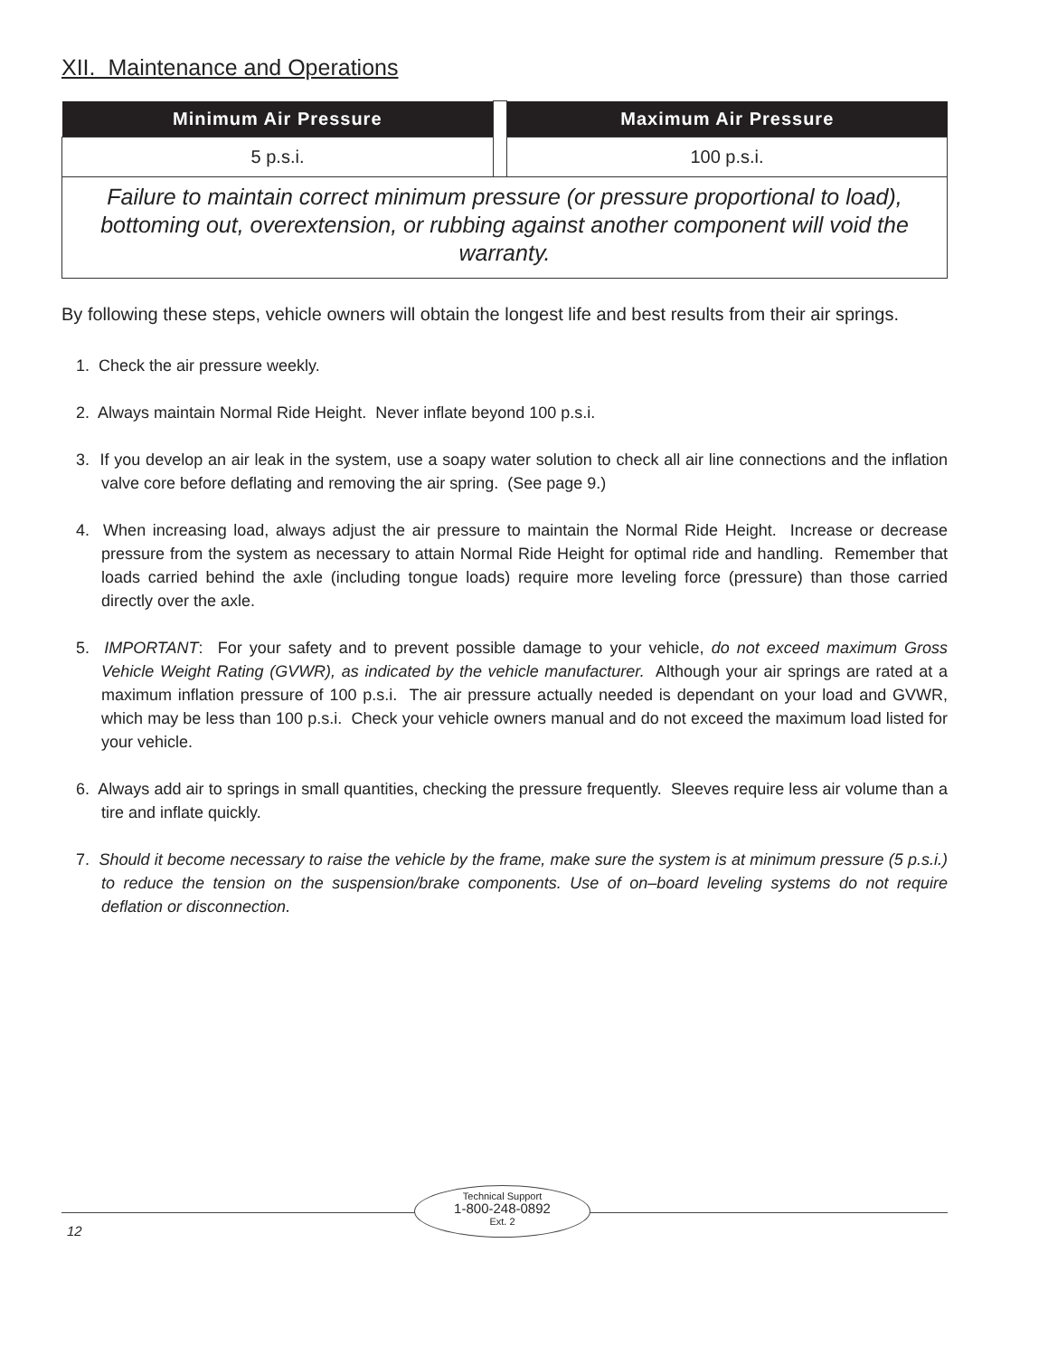XII. Maintenance and Operations
| Minimum Air Pressure | | Maximum Air Pressure |
| 5 p.s.i. | | 100 p.s.i. |
| Failure to maintain correct minimum pressure (or pressure proportional to load), bottoming out, overextension, or rubbing against another component will void the warranty. | | |
By following these steps, vehicle owners will obtain the longest life and best results from their air springs.
1. Check the air pressure weekly.
2. Always maintain Normal Ride Height. Never inflate beyond 100 p.s.i.
3. If you develop an air leak in the system, use a soapy water solution to check all air line connections and the inflation valve core before deflating and removing the air spring. (See page 9.)
4. When increasing load, always adjust the air pressure to maintain the Normal Ride Height. Increase or decrease pressure from the system as necessary to attain Normal Ride Height for optimal ride and handling. Remember that loads carried behind the axle (including tongue loads) require more leveling force (pressure) than those carried directly over the axle.
5. IMPORTANT: For your safety and to prevent possible damage to your vehicle, do not exceed maximum Gross Vehicle Weight Rating (GVWR), as indicated by the vehicle manufacturer. Although your air springs are rated at a maximum inflation pressure of 100 p.s.i. The air pressure actually needed is dependant on your load and GVWR, which may be less than 100 p.s.i. Check your vehicle owners manual and do not exceed the maximum load listed for your vehicle.
6. Always add air to springs in small quantities, checking the pressure frequently. Sleeves require less air volume than a tire and inflate quickly.
7. Should it become necessary to raise the vehicle by the frame, make sure the system is at minimum pressure (5 p.s.i.) to reduce the tension on the suspension/brake components. Use of on–board leveling systems do not require deflation or disconnection.
Technical Support
1-800-248-0892
Ext. 2
12